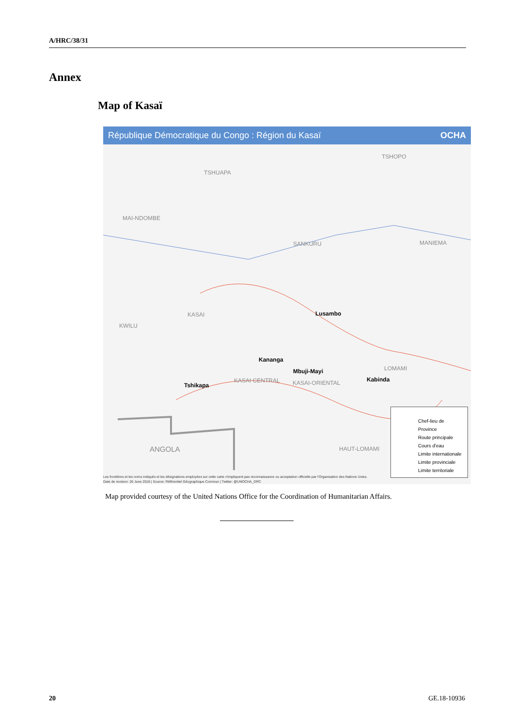A/HRC/38/31
Annex
Map of Kasaï
République Démocratique du Congo : Région du Kasaï OCHA
TSHUAPA
MAI-NDOMBE
TSHOPO
SANKURU MANIEMA
KASAI
KWILU
Lusambo
Kananga
Mbuji-Mayi
Kabinda
Tshikapa
KASAI CENTRAL KASAI-ORIENTAL
LOMAMI
ANGOLA HAUT-LOMAMI
Chef-lieu de Province
Route principale
Cours d'eau
Limite internationale
Limite provinciale
Limite territoriale
Les frontières et les noms indiqués et les désignations employées sur cette carte n'impliquent pas reconnaissance ou acceptation officielle par l'Organisation des Nations Unies.
Date de revision: 26 June 2018 | Source: Référentiel Géographique Commun | Twitter: @UNOCHA_DRC
Map provided courtesy of the United Nations Office for the Coordination of Humanitarian Affairs.
20 GE.18-10936